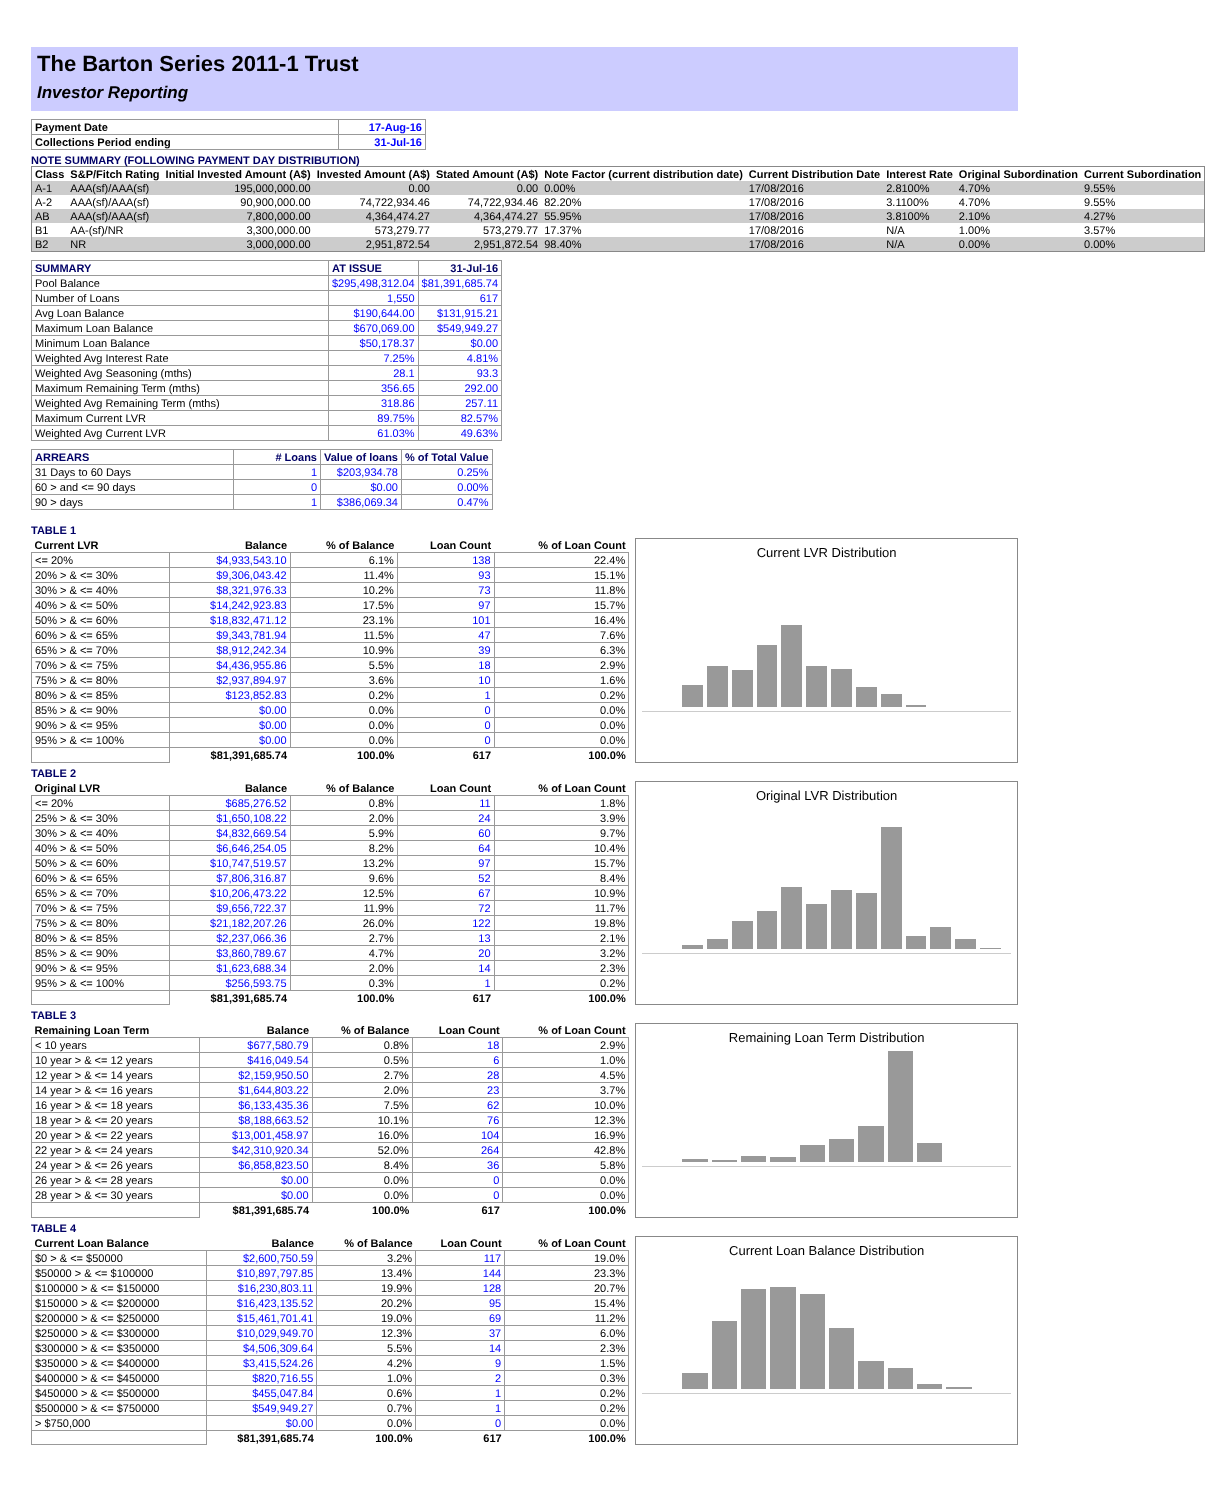The Barton Series 2011-1 Trust
Investor Reporting
| Payment Date | 17-Aug-16 |
| Collections Period ending | 31-Jul-16 |
NOTE SUMMARY (FOLLOWING PAYMENT DAY DISTRIBUTION)
| Class | S&P/Fitch Rating | Initial Invested Amount (A$) | Invested Amount (A$) | Stated Amount (A$) | Note Factor (current distribution date) | Current Distribution Date | Interest Rate | Original Subordination | Current Subordination |
| --- | --- | --- | --- | --- | --- | --- | --- | --- | --- |
| A-1 | AAA(sf)/AAA(sf) | 195,000,000.00 | 0.00 | 0.00 | 0.00% | 17/08/2016 | 2.8100% | 4.70% | 9.55% |
| A-2 | AAA(sf)/AAA(sf) | 90,900,000.00 | 74,722,934.46 | 74,722,934.46 | 82.20% | 17/08/2016 | 3.1100% | 4.70% | 9.55% |
| AB | AAA(sf)/AAA(sf) | 7,800,000.00 | 4,364,474.27 | 4,364,474.27 | 55.95% | 17/08/2016 | 3.8100% | 2.10% | 4.27% |
| B1 | AA-(sf)/NR | 3,300,000.00 | 573,279.77 | 573,279.77 | 17.37% | 17/08/2016 | N/A | 1.00% | 3.57% |
| B2 | NR | 3,000,000.00 | 2,951,872.54 | 2,951,872.54 | 98.40% | 17/08/2016 | N/A | 0.00% | 0.00% |
| SUMMARY | AT ISSUE | 31-Jul-16 |
| Pool Balance | $295,498,312.04 | $81,391,685.74 |
| Number of Loans | 1,550 | 617 |
| Avg Loan Balance | $190,644.00 | $131,915.21 |
| Maximum Loan Balance | $670,069.00 | $549,949.27 |
| Minimum Loan Balance | $50,178.37 | $0.00 |
| Weighted Avg Interest Rate | 7.25% | 4.81% |
| Weighted Avg Seasoning (mths) | 28.1 | 93.3 |
| Maximum Remaining Term (mths) | 356.65 | 292.00 |
| Weighted Avg Remaining Term (mths) | 318.86 | 257.11 |
| Maximum Current LVR | 89.75% | 82.57% |
| Weighted Avg Current LVR | 61.03% | 49.63% |
| ARREARS | # Loans | Value of loans | % of Total Value |
| 31 Days to 60 Days | 1 | $203,934.78 | 0.25% |
| 60 > and <= 90 days | 0 | $0.00 | 0.00% |
| 90 > days | 1 | $386,069.34 | 0.47% |
TABLE 1
| Current LVR | Balance | % of Balance | Loan Count | % of Loan Count |
| --- | --- | --- | --- | --- |
| <= 20% | $4,933,543.10 | 6.1% | 138 | 22.4% |
| 20% > & <= 30% | $9,306,043.42 | 11.4% | 93 | 15.1% |
| 30% > & <= 40% | $8,321,976.33 | 10.2% | 73 | 11.8% |
| 40% > & <= 50% | $14,242,923.83 | 17.5% | 97 | 15.7% |
| 50% > & <= 60% | $18,832,471.12 | 23.1% | 101 | 16.4% |
| 60% > & <= 65% | $9,343,781.94 | 11.5% | 47 | 7.6% |
| 65% > & <= 70% | $8,912,242.34 | 10.9% | 39 | 6.3% |
| 70% > & <= 75% | $4,436,955.86 | 5.5% | 18 | 2.9% |
| 75% > & <= 80% | $2,937,894.97 | 3.6% | 10 | 1.6% |
| 80% > & <= 85% | $123,852.83 | 0.2% | 1 | 0.2% |
| 85% > & <= 90% | $0.00 | 0.0% | 0 | 0.0% |
| 90% > & <= 95% | $0.00 | 0.0% | 0 | 0.0% |
| 95% > & <= 100% | $0.00 | 0.0% | 0 | 0.0% |
| | $81,391,685.74 | 100.0% | 617 | 100.0% |
Current LVR Distribution
TABLE 2
| Original LVR | Balance | % of Balance | Loan Count | % of Loan Count |
| --- | --- | --- | --- | --- |
| <= 20% | $685,276.52 | 0.8% | 11 | 1.8% |
| 25% > & <= 30% | $1,650,108.22 | 2.0% | 24 | 3.9% |
| 30% > & <= 40% | $4,832,669.54 | 5.9% | 60 | 9.7% |
| 40% > & <= 50% | $6,646,254.05 | 8.2% | 64 | 10.4% |
| 50% > & <= 60% | $10,747,519.57 | 13.2% | 97 | 15.7% |
| 60% > & <= 65% | $7,806,316.87 | 9.6% | 52 | 8.4% |
| 65% > & <= 70% | $10,206,473.22 | 12.5% | 67 | 10.9% |
| 70% > & <= 75% | $9,656,722.37 | 11.9% | 72 | 11.7% |
| 75% > & <= 80% | $21,182,207.26 | 26.0% | 122 | 19.8% |
| 80% > & <= 85% | $2,237,066.36 | 2.7% | 13 | 2.1% |
| 85% > & <= 90% | $3,860,789.67 | 4.7% | 20 | 3.2% |
| 90% > & <= 95% | $1,623,688.34 | 2.0% | 14 | 2.3% |
| 95% > & <= 100% | $256,593.75 | 0.3% | 1 | 0.2% |
| | $81,391,685.74 | 100.0% | 617 | 100.0% |
Original LVR Distribution
TABLE 3
| Remaining Loan Term | Balance | % of Balance | Loan Count | % of Loan Count |
| --- | --- | --- | --- | --- |
| < 10 years | $677,580.79 | 0.8% | 18 | 2.9% |
| 10 year > & <= 12 years | $416,049.54 | 0.5% | 6 | 1.0% |
| 12 year > & <= 14 years | $2,159,950.50 | 2.7% | 28 | 4.5% |
| 14 year > & <= 16 years | $1,644,803.22 | 2.0% | 23 | 3.7% |
| 16 year > & <= 18 years | $6,133,435.36 | 7.5% | 62 | 10.0% |
| 18 year > & <= 20 years | $8,188,663.52 | 10.1% | 76 | 12.3% |
| 20 year > & <= 22 years | $13,001,458.97 | 16.0% | 104 | 16.9% |
| 22 year > & <= 24 years | $42,310,920.34 | 52.0% | 264 | 42.8% |
| 24 year > & <= 26 years | $6,858,823.50 | 8.4% | 36 | 5.8% |
| 26 year > & <= 28 years | $0.00 | 0.0% | 0 | 0.0% |
| 28 year > & <= 30 years | $0.00 | 0.0% | 0 | 0.0% |
| | $81,391,685.74 | 100.0% | 617 | 100.0% |
Remaining Loan Term Distribution
TABLE 4
| Current Loan Balance | Balance | % of Balance | Loan Count | % of Loan Count |
| --- | --- | --- | --- | --- |
| $0 > & <= $50000 | $2,600,750.59 | 3.2% | 117 | 19.0% |
| $50000 > & <= $100000 | $10,897,797.85 | 13.4% | 144 | 23.3% |
| $100000 > & <= $150000 | $16,230,803.11 | 19.9% | 128 | 20.7% |
| $150000 > & <= $200000 | $16,423,135.52 | 20.2% | 95 | 15.4% |
| $200000 > & <= $250000 | $15,461,701.41 | 19.0% | 69 | 11.2% |
| $250000 > & <= $300000 | $10,029,949.70 | 12.3% | 37 | 6.0% |
| $300000 > & <= $350000 | $4,506,309.64 | 5.5% | 14 | 2.3% |
| $350000 > & <= $400000 | $3,415,524.26 | 4.2% | 9 | 1.5% |
| $400000 > & <= $450000 | $820,716.55 | 1.0% | 2 | 0.3% |
| $450000 > & <= $500000 | $455,047.84 | 0.6% | 1 | 0.2% |
| $500000 > & <= $750000 | $549,949.27 | 0.7% | 1 | 0.2% |
| > $750,000 | $0.00 | 0.0% | 0 | 0.0% |
| | $81,391,685.74 | 100.0% | 617 | 100.0% |
Current Loan Balance Distribution